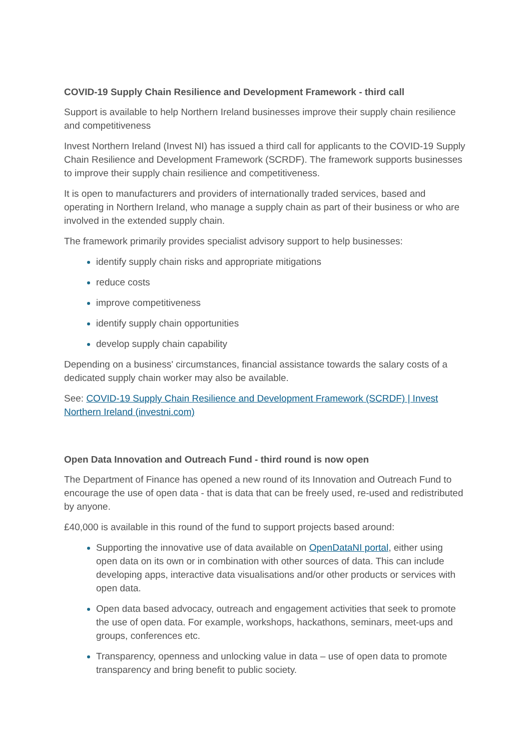COVID-19 Supply Chain Resilience and Development Framework - third call
Support is available to help Northern Ireland businesses improve their supply chain resilience and competitiveness
Invest Northern Ireland (Invest NI) has issued a third call for applicants to the COVID-19 Supply Chain Resilience and Development Framework (SCRDF). The framework supports businesses to improve their supply chain resilience and competitiveness.
It is open to manufacturers and providers of internationally traded services, based and operating in Northern Ireland, who manage a supply chain as part of their business or who are involved in the extended supply chain.
The framework primarily provides specialist advisory support to help businesses:
identify supply chain risks and appropriate mitigations
reduce costs
improve competitiveness
identify supply chain opportunities
develop supply chain capability
Depending on a business' circumstances, financial assistance towards the salary costs of a dedicated supply chain worker may also be available.
See: COVID-19 Supply Chain Resilience and Development Framework (SCRDF) | Invest Northern Ireland (investni.com)
Open Data Innovation and Outreach Fund - third round is now open
The Department of Finance has opened a new round of its Innovation and Outreach Fund to encourage the use of open data - that is data that can be freely used, re-used and redistributed by anyone.
£40,000 is available in this round of the fund to support projects based around:
Supporting the innovative use of data available on OpenDataNI portal, either using open data on its own or in combination with other sources of data. This can include developing apps, interactive data visualisations and/or other products or services with open data.
Open data based advocacy, outreach and engagement activities that seek to promote the use of open data. For example, workshops, hackathons, seminars, meet-ups and groups, conferences etc.
Transparency, openness and unlocking value in data – use of open data to promote transparency and bring benefit to public society.